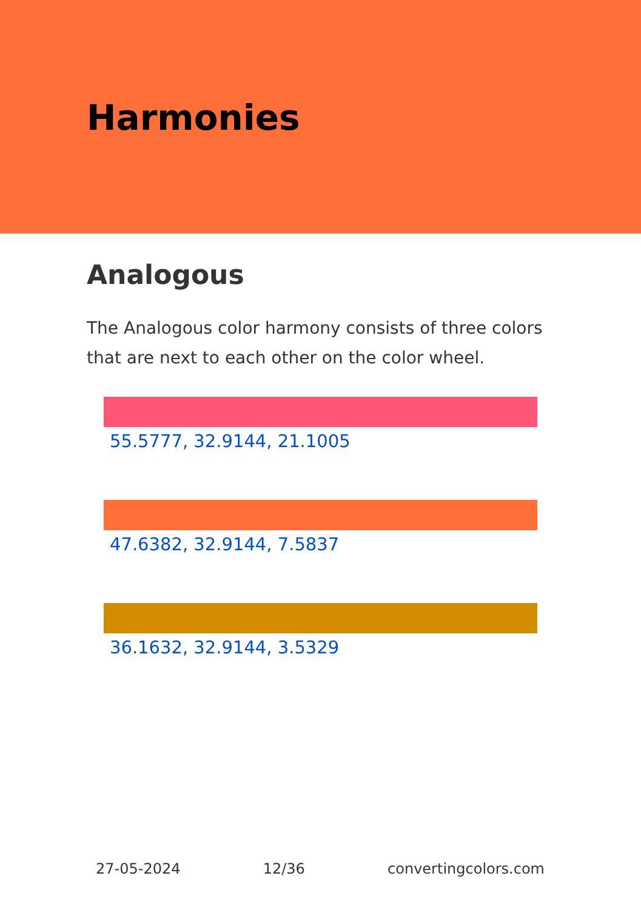Harmonies
Analogous
The Analogous color harmony consists of three colors that are next to each other on the color wheel.
55.5777, 32.9144, 21.1005
47.6382, 32.9144, 7.5837
36.1632, 32.9144, 3.5329
27-05-2024 12/36 convertingcolors.com